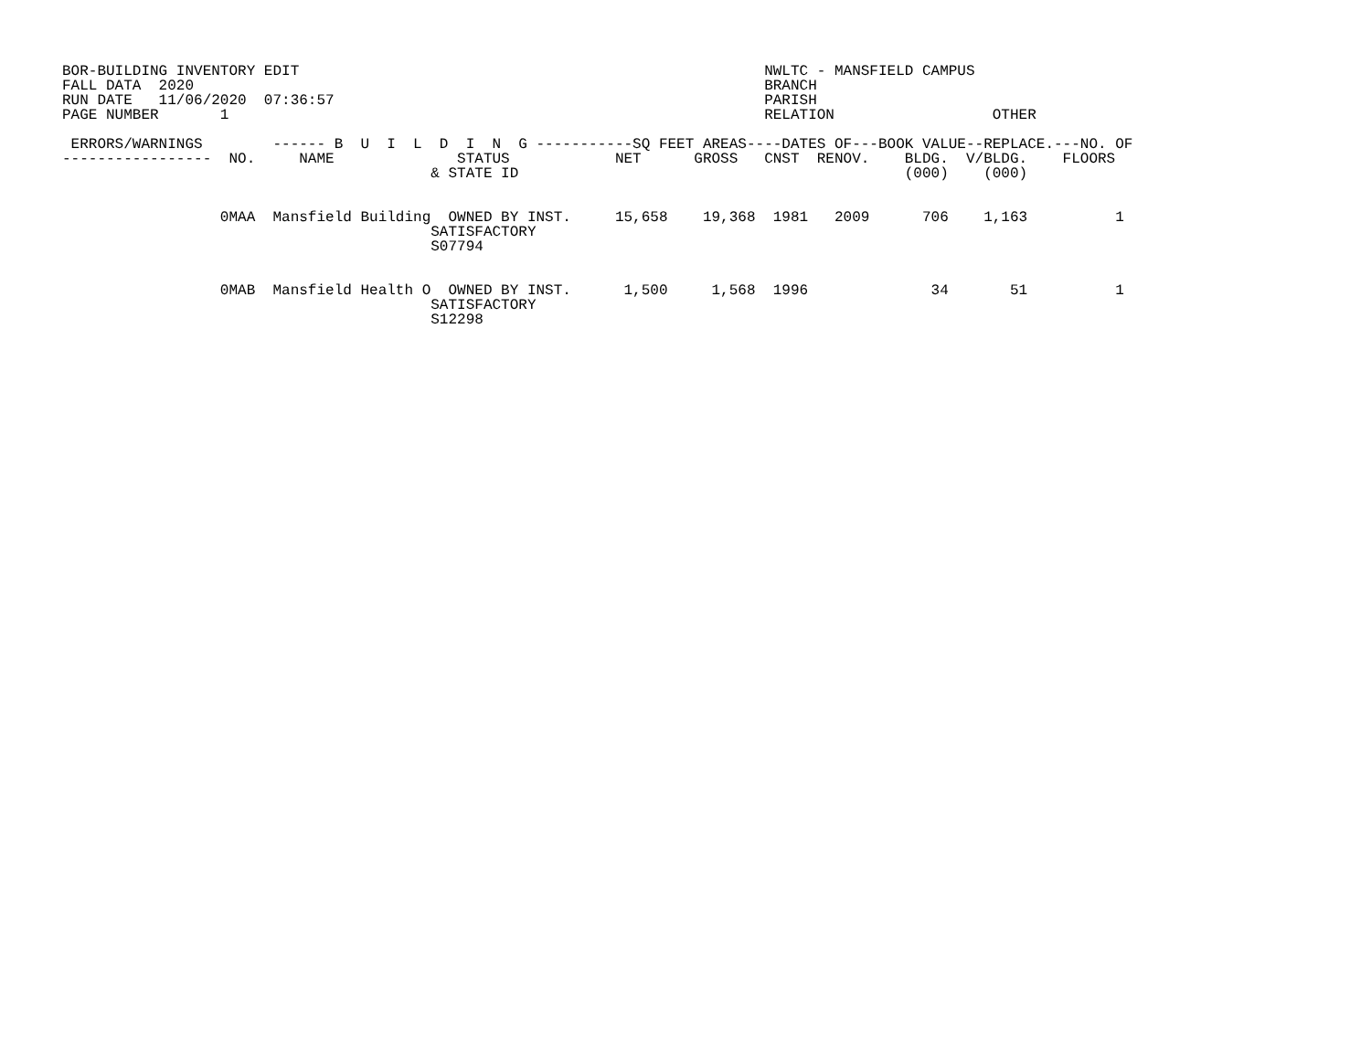BOR-BUILDING INVENTORY EDIT                                                     NWLTC - MANSFIELD CAMPUS
FALL DATA  2020                                                                 BRANCH
RUN DATE   11/06/2020  07:36:57                                                 PARISH
PAGE NUMBER       1                                                             RELATION                  OTHER

 ERRORS/WARNINGS        ------ B  U  I  L  D  I  N  G -----------SQ FEET AREAS----DATES OF---BOOK VALUE--REPLACE.---NO. OF
-----------------  NO.     NAME              STATUS            NET      GROSS   CNST  RENOV.    BLDG.  V/BLDG.    FLOORS
                                          & STATE ID                                            (000)    (000)


                  0MAA  Mansfield Building  OWNED BY INST.     15,658    19,368  1981   2009      706    1,163          1
                                          SATISFACTORY
                                          S07794


                  0MAB  Mansfield Health O  OWNED BY INST.      1,500     1,568  1996              34       51          1
                                          SATISFACTORY
                                          S12298